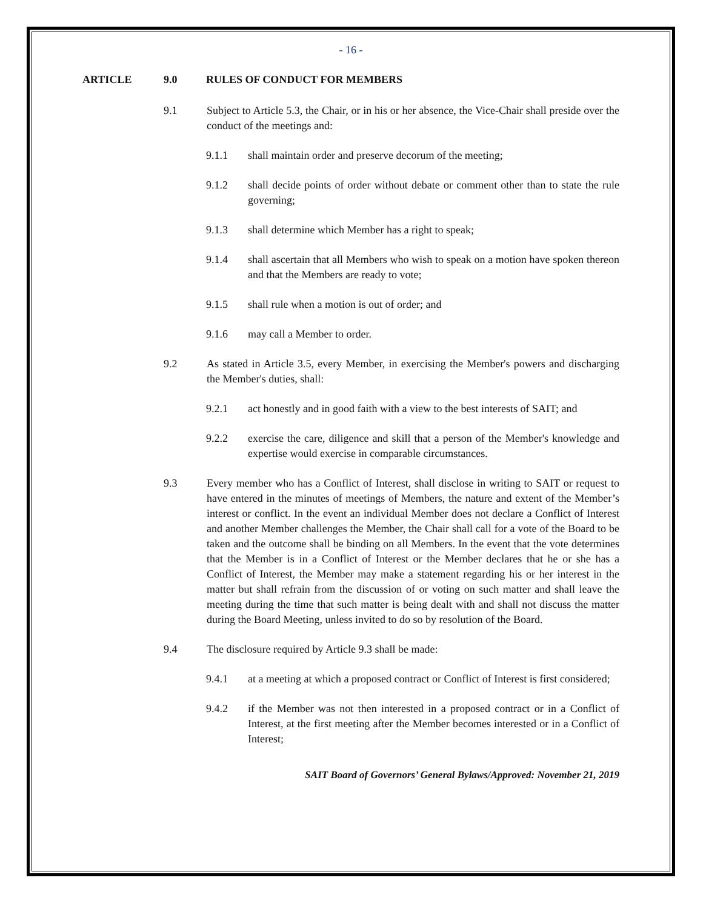- 16 -
ARTICLE 9.0 RULES OF CONDUCT FOR MEMBERS
9.1 Subject to Article 5.3, the Chair, or in his or her absence, the Vice-Chair shall preside over the conduct of the meetings and:
9.1.1 shall maintain order and preserve decorum of the meeting;
9.1.2 shall decide points of order without debate or comment other than to state the rule governing;
9.1.3 shall determine which Member has a right to speak;
9.1.4 shall ascertain that all Members who wish to speak on a motion have spoken thereon and that the Members are ready to vote;
9.1.5 shall rule when a motion is out of order; and
9.1.6 may call a Member to order.
9.2 As stated in Article 3.5, every Member, in exercising the Member's powers and discharging the Member's duties, shall:
9.2.1 act honestly and in good faith with a view to the best interests of SAIT; and
9.2.2 exercise the care, diligence and skill that a person of the Member's knowledge and expertise would exercise in comparable circumstances.
9.3 Every member who has a Conflict of Interest, shall disclose in writing to SAIT or request to have entered in the minutes of meetings of Members, the nature and extent of the Member’s interest or conflict. In the event an individual Member does not declare a Conflict of Interest and another Member challenges the Member, the Chair shall call for a vote of the Board to be taken and the outcome shall be binding on all Members. In the event that the vote determines that the Member is in a Conflict of Interest or the Member declares that he or she has a Conflict of Interest, the Member may make a statement regarding his or her interest in the matter but shall refrain from the discussion of or voting on such matter and shall leave the meeting during the time that such matter is being dealt with and shall not discuss the matter during the Board Meeting, unless invited to do so by resolution of the Board.
9.4 The disclosure required by Article 9.3 shall be made:
9.4.1 at a meeting at which a proposed contract or Conflict of Interest is first considered;
9.4.2 if the Member was not then interested in a proposed contract or in a Conflict of Interest, at the first meeting after the Member becomes interested or in a Conflict of Interest;
SAIT Board of Governors’ General Bylaws/Approved: November 21, 2019